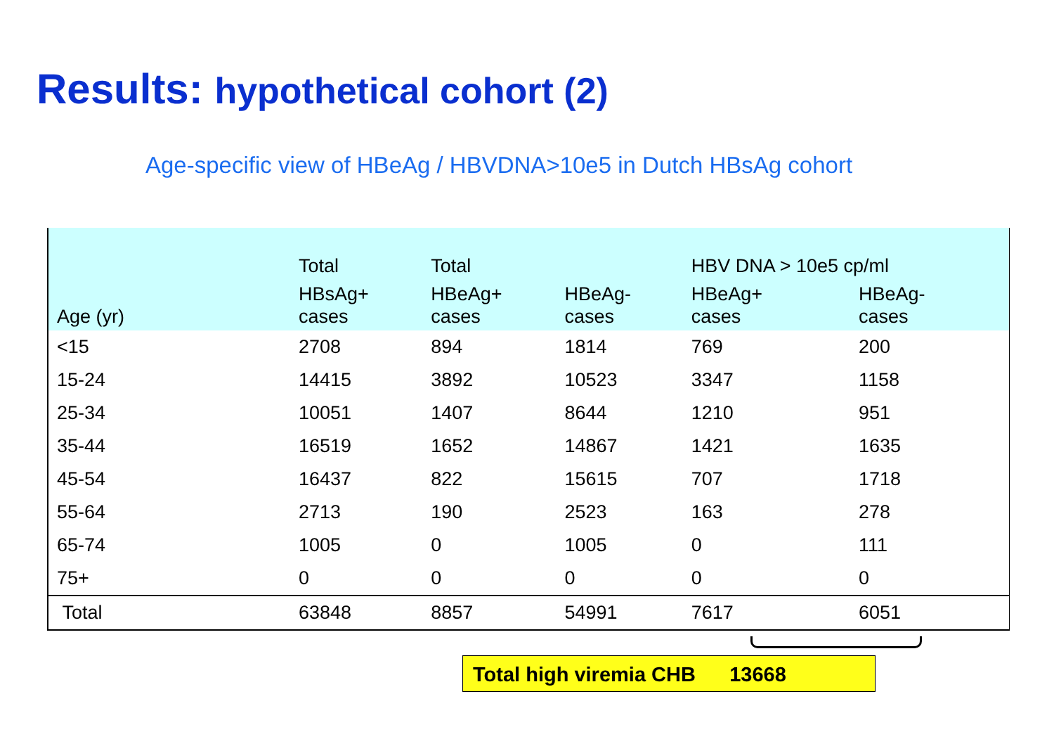Results: hypothetical cohort (2)
Age-specific view of HBeAg / HBVDNA>10e5 in Dutch HBsAg cohort
| | Total | Total | | HBV DNA > 10e5 cp/ml | |
| --- | --- | --- | --- | --- | --- |
| Age (yr) | HBsAg+ cases | HBeAg+ cases | HBeAg- cases | HBeAg+ cases | HBeAg- cases |
| <15 | 2708 | 894 | 1814 | 769 | 200 |
| 15-24 | 14415 | 3892 | 10523 | 3347 | 1158 |
| 25-34 | 10051 | 1407 | 8644 | 1210 | 951 |
| 35-44 | 16519 | 1652 | 14867 | 1421 | 1635 |
| 45-54 | 16437 | 822 | 15615 | 707 | 1718 |
| 55-64 | 2713 | 190 | 2523 | 163 | 278 |
| 65-74 | 1005 | 0 | 1005 | 0 | 111 |
| 75+ | 0 | 0 | 0 | 0 | 0 |
| Total | 63848 | 8857 | 54991 | 7617 | 6051 |
Total high viremia CHB 13668